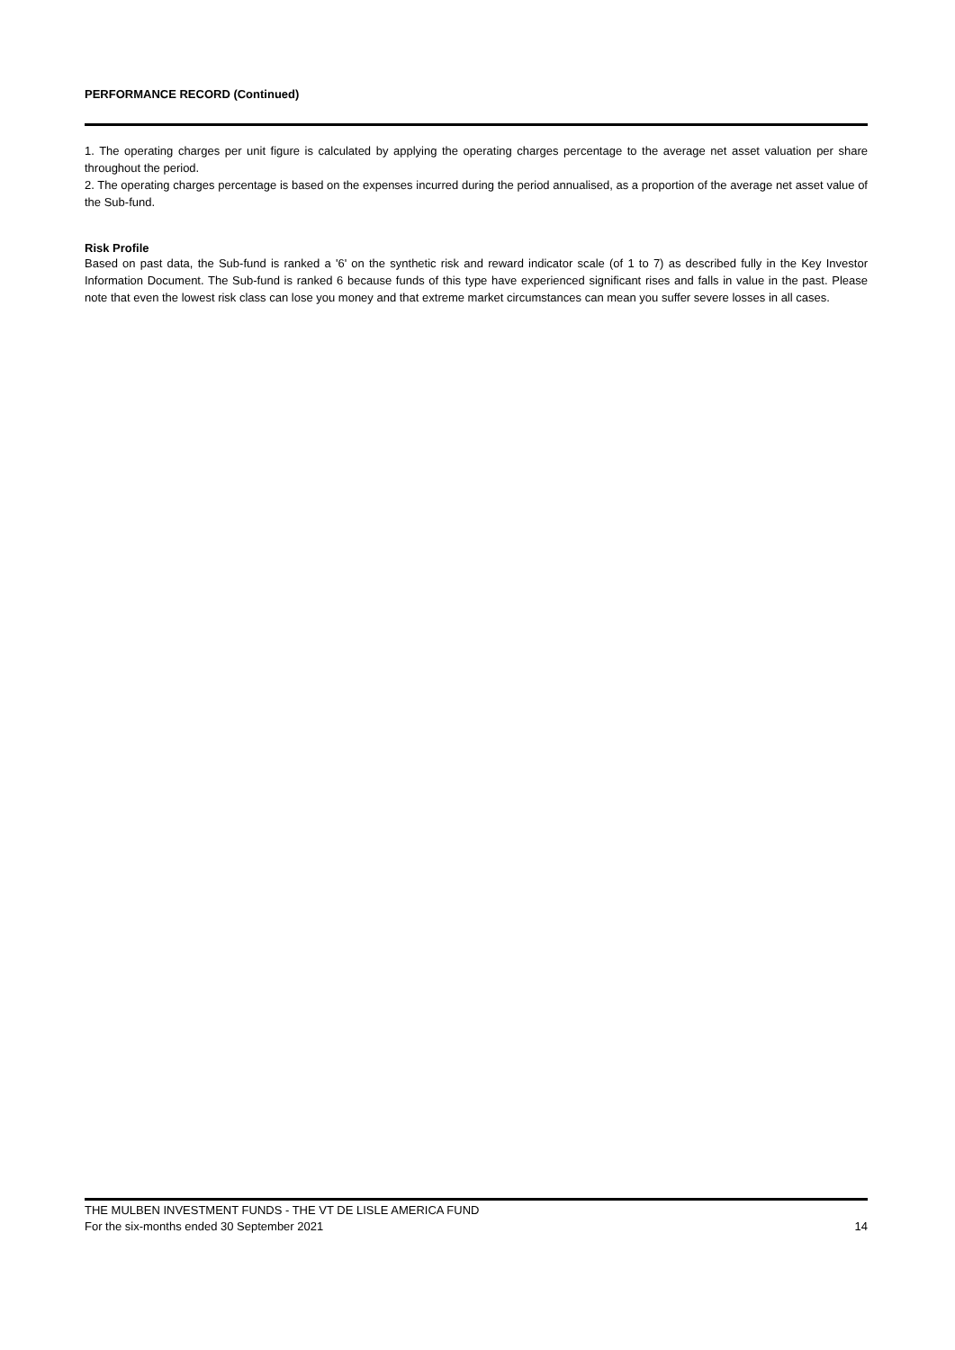PERFORMANCE RECORD (Continued)
1. The operating charges per unit figure is calculated by applying the operating charges percentage to the average net asset valuation per share throughout the period.
2. The operating charges percentage is based on the expenses incurred during the period annualised, as a proportion of the average net asset value of the Sub-fund.
Risk Profile
Based on past data, the Sub-fund is ranked a '6' on the synthetic risk and reward indicator scale (of 1 to 7) as described fully in the Key Investor Information Document. The Sub-fund is ranked 6 because funds of this type have experienced significant rises and falls in value in the past. Please note that even the lowest risk class can lose you money and that extreme market circumstances can mean you suffer severe losses in all cases.
THE MULBEN INVESTMENT FUNDS - THE VT DE LISLE AMERICA FUND
For the six-months ended 30 September 2021 14